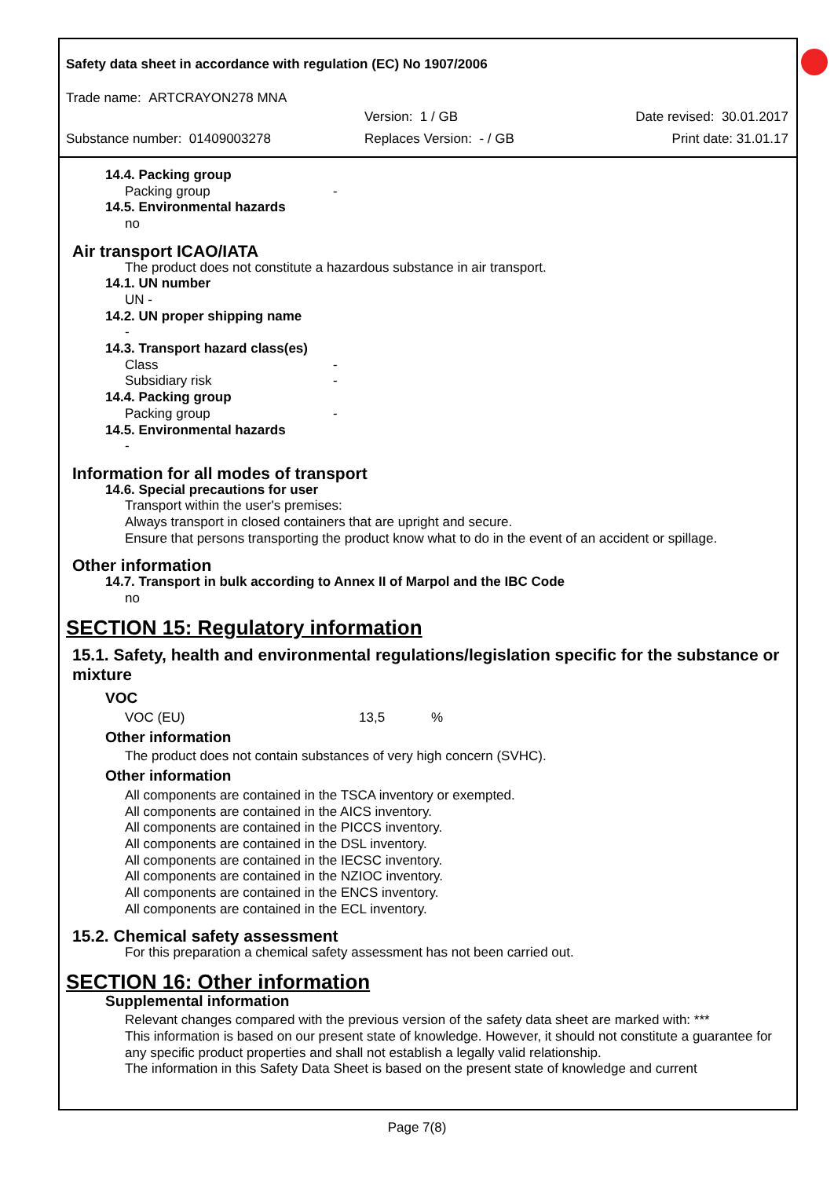Safety data sheet in accordance with regulation (EC) No 1907/2006
Trade name: ARTCRAYON278 MNA
Version: 1 / GB Date revised: 30.01.2017
Substance number: 01409003278 Replaces Version: - / GB Print date: 31.01.17
14.4. Packing group
Packing group -
14.5. Environmental hazards
no
Air transport ICAO/IATA
The product does not constitute a hazardous substance in air transport.
14.1. UN number
UN -
14.2. UN proper shipping name
-
14.3. Transport hazard class(es)
Class -
Subsidiary risk -
14.4. Packing group
Packing group -
14.5. Environmental hazards
-
Information for all modes of transport
14.6. Special precautions for user
Transport within the user's premises:
Always transport in closed containers that are upright and secure.
Ensure that persons transporting the product know what to do in the event of an accident or spillage.
Other information
14.7. Transport in bulk according to Annex II of Marpol and the IBC Code
no
SECTION 15: Regulatory information
15.1. Safety, health and environmental regulations/legislation specific for the substance or mixture
VOC
VOC (EU) 13,5%
Other information
The product does not contain substances of very high concern (SVHC).
Other information
All components are contained in the TSCA inventory or exempted.
All components are contained in the AICS inventory.
All components are contained in the PICCS inventory.
All components are contained in the DSL inventory.
All components are contained in the IECSC inventory.
All components are contained in the NZIOC inventory.
All components are contained in the ENCS inventory.
All components are contained in the ECL inventory.
15.2. Chemical safety assessment
For this preparation a chemical safety assessment has not been carried out.
SECTION 16: Other information
Supplemental information
Relevant changes compared with the previous version of the safety data sheet are marked with: ***
This information is based on our present state of knowledge. However, it should not constitute a guarantee for any specific product properties and shall not establish a legally valid relationship.
The information in this Safety Data Sheet is based on the present state of knowledge and current
Page 7(8)